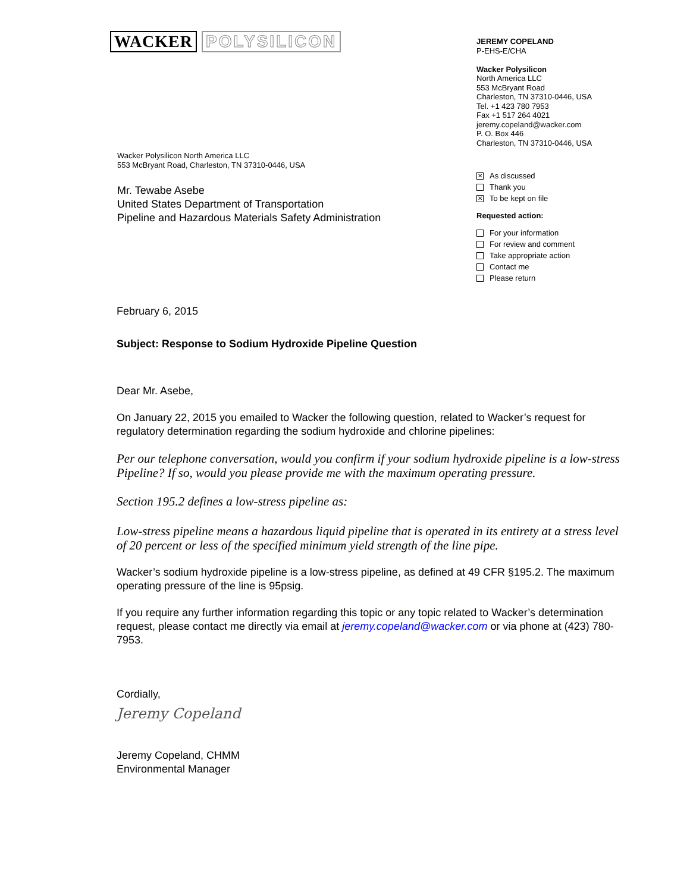WACKER POLYSILICON
Wacker Polysilicon North America LLC
553 McBryant Road, Charleston, TN 37310-0446, USA
Mr. Tewabe Asebe
United States Department of Transportation
Pipeline and Hazardous Materials Safety Administration
JEREMY COPELAND
P-EHS-E/CHA
Wacker Polysilicon
North America LLC
553 McBryant Road
Charleston, TN 37310-0446, USA
Tel. +1 423 780 7953
Fax +1 517 264 4021
jeremy.copeland@wacker.com
P. O. Box 446
Charleston, TN 37310-0446, USA
✕ As discussed
Thank you
✕ To be kept on file
Requested action:
For your information
For review and comment
Take appropriate action
Contact me
Please return
February 6, 2015
Subject: Response to Sodium Hydroxide Pipeline Question
Dear Mr. Asebe,
On January 22, 2015 you emailed to Wacker the following question, related to Wacker’s request for regulatory determination regarding the sodium hydroxide and chlorine pipelines:
Per our telephone conversation, would you confirm if your sodium hydroxide pipeline is a low-stress Pipeline? If so, would you please provide me with the maximum operating pressure.
Section 195.2 defines a low-stress pipeline as:
Low-stress pipeline means a hazardous liquid pipeline that is operated in its entirety at a stress level of 20 percent or less of the specified minimum yield strength of the line pipe.
Wacker’s sodium hydroxide pipeline is a low-stress pipeline, as defined at 49 CFR §195.2. The maximum operating pressure of the line is 95psig.
If you require any further information regarding this topic or any topic related to Wacker’s determination request, please contact me directly via email at jeremy.copeland@wacker.com or via phone at (423) 780-7953.
Cordially,
Jeremy Copeland
Jeremy Copeland, CHMM
Environmental Manager